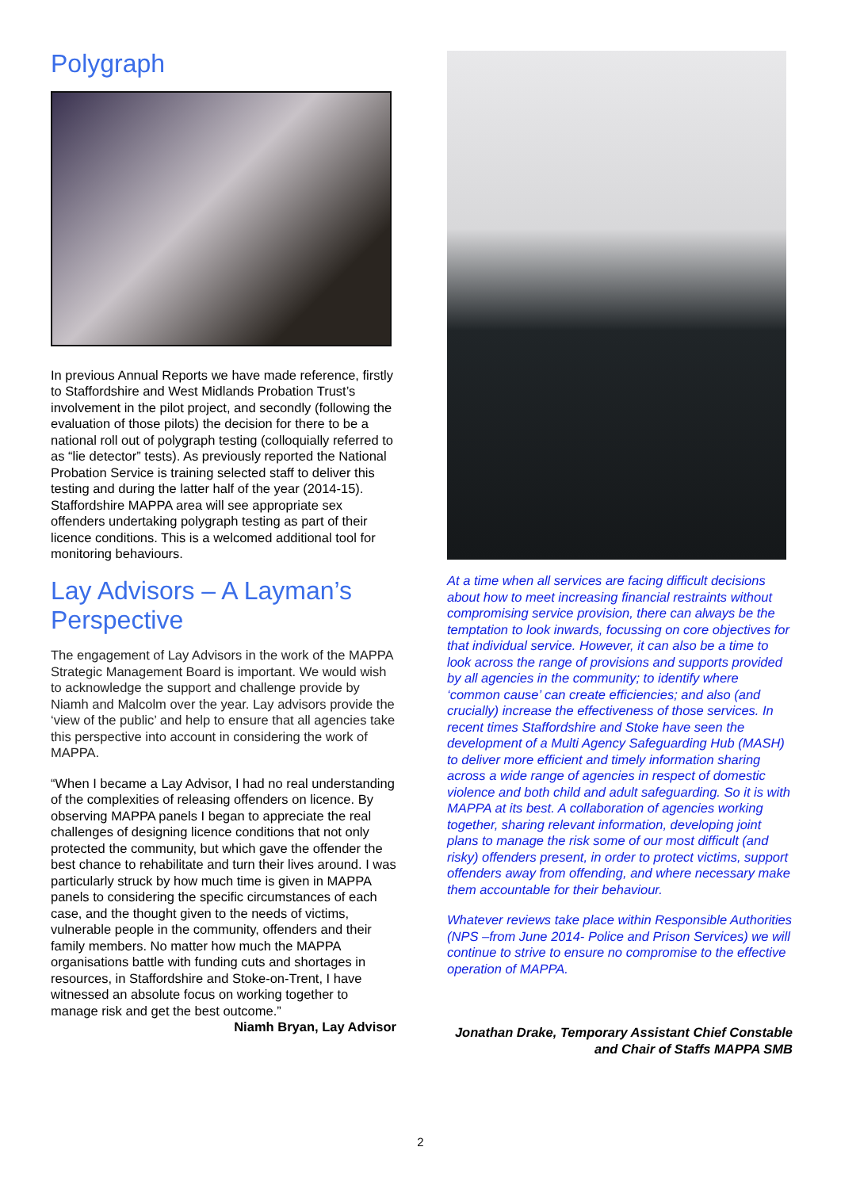Polygraph
In previous Annual Reports we have made reference, firstly to Staffordshire and West Midlands Probation Trust’s involvement in the pilot project, and secondly (following the evaluation of those pilots) the decision for there to be a national roll out of polygraph testing (colloquially referred to as “lie detector” tests). As previously reported the National Probation Service is training selected staff to deliver this testing and during the latter half of the year (2014-15). Staffordshire MAPPA area will see appropriate sex offenders undertaking polygraph testing as part of their licence conditions. This is a welcomed additional tool for monitoring behaviours.
Lay Advisors – A Layman’s Perspective
The engagement of Lay Advisors in the work of the MAPPA Strategic Management Board is important. We would wish to acknowledge the support and challenge provide by Niamh and Malcolm over the year. Lay advisors provide the ‘view of the public’ and help to ensure that all agencies take this perspective into account in considering the work of MAPPA.
“When I became a Lay Advisor, I had no real understanding of the complexities of releasing offenders on licence. By observing MAPPA panels I began to appreciate the real challenges of designing licence conditions that not only protected the community, but which gave the offender the best chance to rehabilitate and turn their lives around. I was particularly struck by how much time is given in MAPPA panels to considering the specific circumstances of each case, and the thought given to the needs of victims, vulnerable people in the community, offenders and their family members. No matter how much the MAPPA organisations battle with funding cuts and shortages in resources, in Staffordshire and Stoke-on-Trent, I have witnessed an absolute focus on working together to manage risk and get the best outcome.”
Niamh Bryan, Lay Advisor
At a time when all services are facing difficult decisions about how to meet increasing financial restraints without compromising service provision, there can always be the temptation to look inwards, focussing on core objectives for that individual service. However, it can also be a time to look across the range of provisions and supports provided by all agencies in the community; to identify where ‘common cause’ can create efficiencies; and also (and crucially) increase the effectiveness of those services. In recent times Staffordshire and Stoke have seen the development of a Multi Agency Safeguarding Hub (MASH) to deliver more efficient and timely information sharing across a wide range of agencies in respect of domestic violence and both child and adult safeguarding. So it is with MAPPA at its best. A collaboration of agencies working together, sharing relevant information, developing joint plans to manage the risk some of our most difficult (and risky) offenders present, in order to protect victims, support offenders away from offending, and where necessary make them accountable for their behaviour.
Whatever reviews take place within Responsible Authorities (NPS –from June 2014- Police and Prison Services) we will continue to strive to ensure no compromise to the effective operation of MAPPA.
Jonathan Drake, Temporary Assistant Chief Constable and Chair of Staffs MAPPA SMB
2